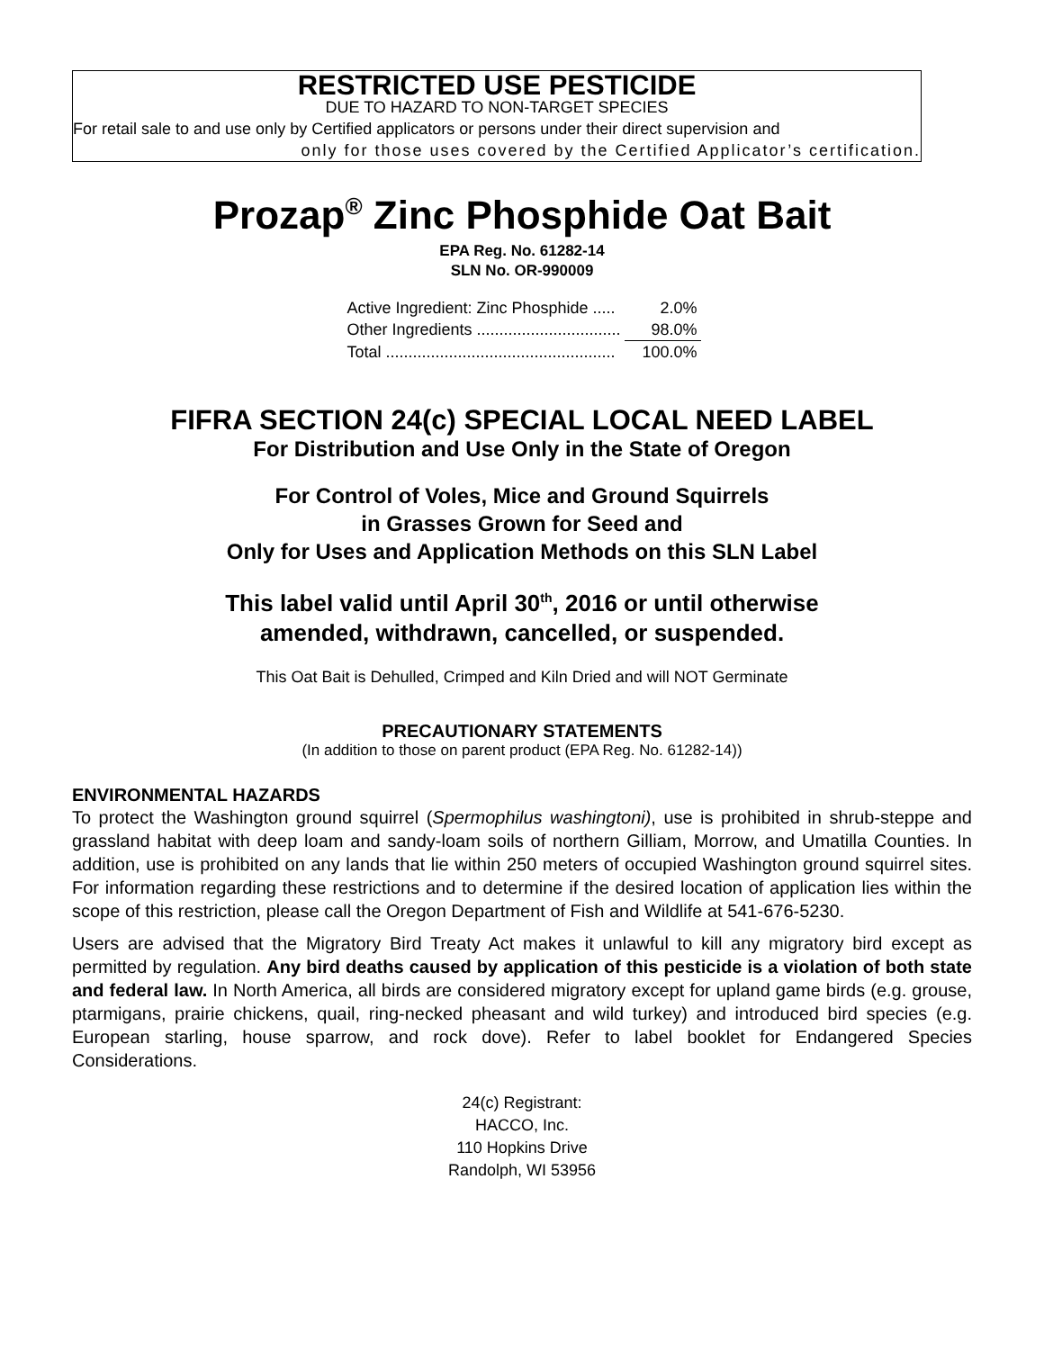RESTRICTED USE PESTICIDE
DUE TO HAZARD TO NON-TARGET SPECIES
For retail sale to and use only by Certified applicators or persons under their direct supervision and
only for those uses covered by the Certified Applicator’s certification.
Prozap<sup>®</sup> Zinc Phosphide Oat Bait
EPA Reg. No. 61282-14
SLN No. OR-990009
| Active Ingredient: Zinc Phosphide ..... | 2.0% |
| Other Ingredients ................................ | 98.0% |
| Total ................................................... | 100.0% |
FIFRA SECTION 24(c) SPECIAL LOCAL NEED LABEL
For Distribution and Use Only in the State of Oregon
For Control of Voles, Mice and Ground Squirrels
in Grasses Grown for Seed and
Only for Uses and Application Methods on this SLN Label
This label valid until April 30<sup>th</sup>, 2016 or until otherwise
amended, withdrawn, cancelled, or suspended.
This Oat Bait is Dehulled, Crimped and Kiln Dried and will NOT Germinate
PRECAUTIONARY STATEMENTS
(In addition to those on parent product (EPA Reg. No. 61282-14))
ENVIRONMENTAL HAZARDS
To protect the Washington ground squirrel (Spermophilus washingtoni), use is prohibited in shrub-steppe and grassland habitat with deep loam and sandy-loam soils of northern Gilliam, Morrow, and Umatilla Counties. In addition, use is prohibited on any lands that lie within 250 meters of occupied Washington ground squirrel sites. For information regarding these restrictions and to determine if the desired location of application lies within the scope of this restriction, please call the Oregon Department of Fish and Wildlife at 541-676-5230.
Users are advised that the Migratory Bird Treaty Act makes it unlawful to kill any migratory bird except as permitted by regulation. Any bird deaths caused by application of this pesticide is a violation of both state and federal law. In North America, all birds are considered migratory except for upland game birds (e.g. grouse, ptarmigans, prairie chickens, quail, ring-necked pheasant and wild turkey) and introduced bird species (e.g. European starling, house sparrow, and rock dove). Refer to label booklet for Endangered Species Considerations.
24(c) Registrant:
HACCO, Inc.
110 Hopkins Drive
Randolph, WI 53956